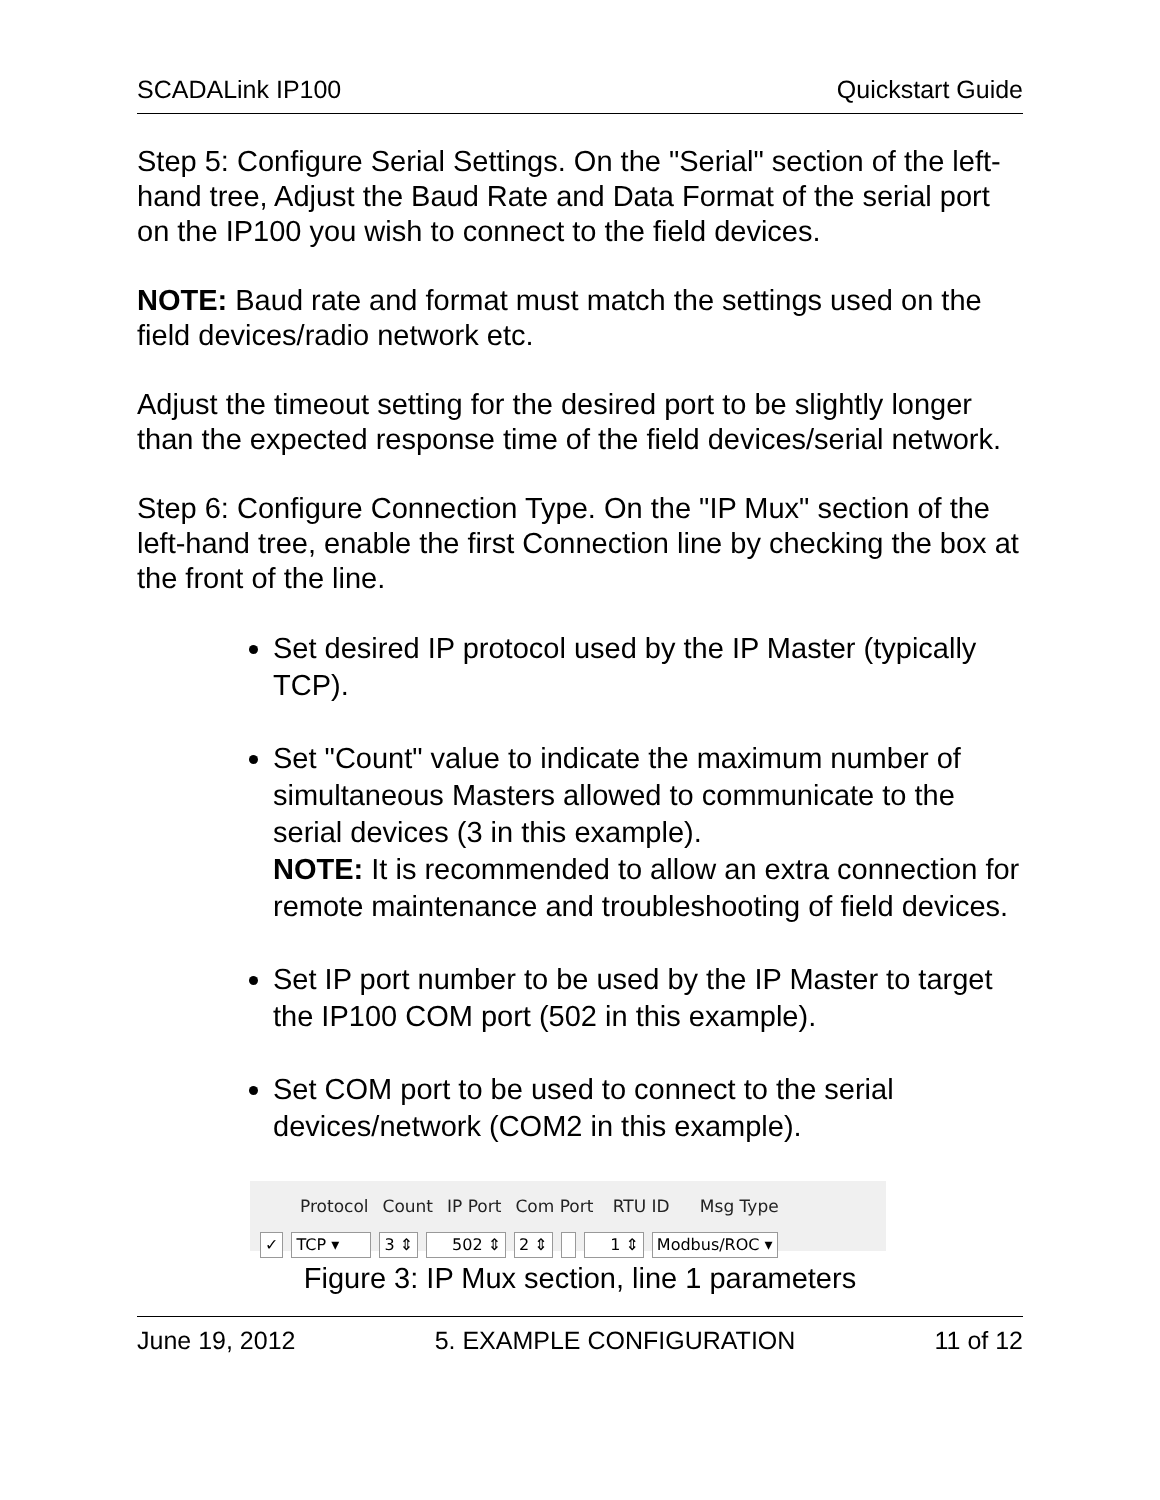SCADALink IP100 Quickstart Guide
Step 5: Configure Serial Settings. On the "Serial" section of the left-hand tree, Adjust the Baud Rate and Data Format of the serial port on the IP100 you wish to connect to the field devices.
NOTE: Baud rate and format must match the settings used on the field devices/radio network etc.
Adjust the timeout setting for the desired port to be slightly longer than the expected response time of the field devices/serial network.
Step 6: Configure Connection Type. On the "IP Mux" section of the left-hand tree, enable the first Connection line by checking the box at the front of the line.
Set desired IP protocol used by the IP Master (typically TCP).
Set "Count" value to indicate the maximum number of simultaneous Masters allowed to communicate to the serial devices (3 in this example).
NOTE: It is recommended to allow an extra connection for remote maintenance and troubleshooting of field devices.
Set IP port number to be used by the IP Master to target the IP100 COM port (502 in this example).
Set COM port to be used to connect to the serial devices/network (COM2 in this example).
Protocol Count IP Port Com Port RTU ID Msg Type
✓ TCP ▾ 3 ⇕ 502 ⇕ 2 ⇕ 1 ⇕ Modbus/ROC ▾
Figure 3: IP Mux section, line 1 parameters
June 19, 2012 5. EXAMPLE CONFIGURATION 11 of 12